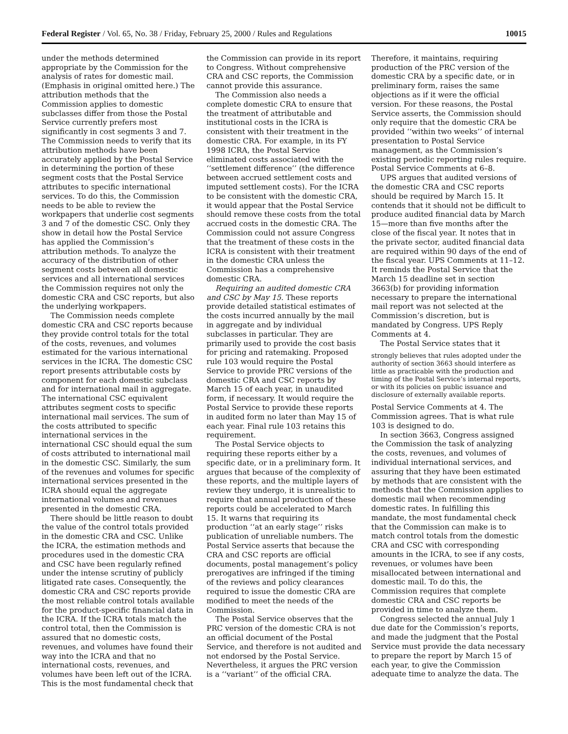Federal Register / Vol. 65, No. 38 / Friday, February 25, 2000 / Rules and Regulations 10015
under the methods determined appropriate by the Commission for the analysis of rates for domestic mail. (Emphasis in original omitted here.) The attribution methods that the Commission applies to domestic subclasses differ from those the Postal Service currently prefers most significantly in cost segments 3 and 7. The Commission needs to verify that its attribution methods have been accurately applied by the Postal Service in determining the portion of these segment costs that the Postal Service attributes to specific international services. To do this, the Commission needs to be able to review the workpapers that underlie cost segments 3 and 7 of the domestic CSC. Only they show in detail how the Postal Service has applied the Commission’s attribution methods. To analyze the accuracy of the distribution of other segment costs between all domestic services and all international services the Commission requires not only the domestic CRA and CSC reports, but also the underlying workpapers.
The Commission needs complete domestic CRA and CSC reports because they provide control totals for the total of the costs, revenues, and volumes estimated for the various international services in the ICRA. The domestic CSC report presents attributable costs by component for each domestic subclass and for international mail in aggregate. The international CSC equivalent attributes segment costs to specific international mail services. The sum of the costs attributed to specific international services in the international CSC should equal the sum of costs attributed to international mail in the domestic CSC. Similarly, the sum of the revenues and volumes for specific international services presented in the ICRA should equal the aggregate international volumes and revenues presented in the domestic CRA.
There should be little reason to doubt the value of the control totals provided in the domestic CRA and CSC. Unlike the ICRA, the estimation methods and procedures used in the domestic CRA and CSC have been regularly refined under the intense scrutiny of publicly litigated rate cases. Consequently, the domestic CRA and CSC reports provide the most reliable control totals available for the product-specific financial data in the ICRA. If the ICRA totals match the control total, then the Commission is assured that no domestic costs, revenues, and volumes have found their way into the ICRA and that no international costs, revenues, and volumes have been left out of the ICRA. This is the most fundamental check that
the Commission can provide in its report to Congress. Without comprehensive CRA and CSC reports, the Commission cannot provide this assurance.
The Commission also needs a complete domestic CRA to ensure that the treatment of attributable and institutional costs in the ICRA is consistent with their treatment in the domestic CRA. For example, in its FY 1998 ICRA, the Postal Service eliminated costs associated with the ‘‘settlement difference’’ (the difference between accrued settlement costs and imputed settlement costs). For the ICRA to be consistent with the domestic CRA, it would appear that the Postal Service should remove these costs from the total accrued costs in the domestic CRA. The Commission could not assure Congress that the treatment of these costs in the ICRA is consistent with their treatment in the domestic CRA unless the Commission has a comprehensive domestic CRA.
Requiring an audited domestic CRA and CSC by May 15. These reports provide detailed statistical estimates of the costs incurred annually by the mail in aggregate and by individual subclasses in particular. They are primarily used to provide the cost basis for pricing and ratemaking. Proposed rule 103 would require the Postal Service to provide PRC versions of the domestic CRA and CSC reports by March 15 of each year, in unaudited form, if necessary. It would require the Postal Service to provide these reports in audited form no later than May 15 of each year. Final rule 103 retains this requirement.
The Postal Service objects to requiring these reports either by a specific date, or in a preliminary form. It argues that because of the complexity of these reports, and the multiple layers of review they undergo, it is unrealistic to require that annual production of these reports could be accelerated to March 15. It warns that requiring its production ‘‘at an early stage’’ risks publication of unreliable numbers. The Postal Service asserts that because the CRA and CSC reports are official documents, postal management’s policy prerogatives are infringed if the timing of the reviews and policy clearances required to issue the domestic CRA are modified to meet the needs of the Commission.
The Postal Service observes that the PRC version of the domestic CRA is not an official document of the Postal Service, and therefore is not audited and not endorsed by the Postal Service. Nevertheless, it argues the PRC version is a ‘‘variant’’ of the official CRA.
Therefore, it maintains, requiring production of the PRC version of the domestic CRA by a specific date, or in preliminary form, raises the same objections as if it were the official version. For these reasons, the Postal Service asserts, the Commission should only require that the domestic CRA be provided ‘‘within two weeks’’ of internal presentation to Postal Service management, as the Commission’s existing periodic reporting rules require. Postal Service Comments at 6–8.
UPS argues that audited versions of the domestic CRA and CSC reports should be required by March 15. It contends that it should not be difficult to produce audited financial data by March 15—more than five months after the close of the fiscal year. It notes that in the private sector, audited financial data are required within 90 days of the end of the fiscal year. UPS Comments at 11–12. It reminds the Postal Service that the March 15 deadline set in section 3663(b) for providing information necessary to prepare the international mail report was not selected at the Commission’s discretion, but is mandated by Congress. UPS Reply Comments at 4.
The Postal Service states that it
strongly believes that rules adopted under the authority of section 3663 should interfere as little as practicable with the production and timing of the Postal Service’s internal reports, or with its policies on public issuance and disclosure of externally available reports.
Postal Service Comments at 4. The Commission agrees. That is what rule 103 is designed to do.
In section 3663, Congress assigned the Commission the task of analyzing the costs, revenues, and volumes of individual international services, and assuring that they have been estimated by methods that are consistent with the methods that the Commission applies to domestic mail when recommending domestic rates. In fulfilling this mandate, the most fundamental check that the Commission can make is to match control totals from the domestic CRA and CSC with corresponding amounts in the ICRA, to see if any costs, revenues, or volumes have been misallocated between international and domestic mail. To do this, the Commission requires that complete domestic CRA and CSC reports be provided in time to analyze them.
Congress selected the annual July 1 due date for the Commission’s reports, and made the judgment that the Postal Service must provide the data necessary to prepare the report by March 15 of each year, to give the Commission adequate time to analyze the data. The